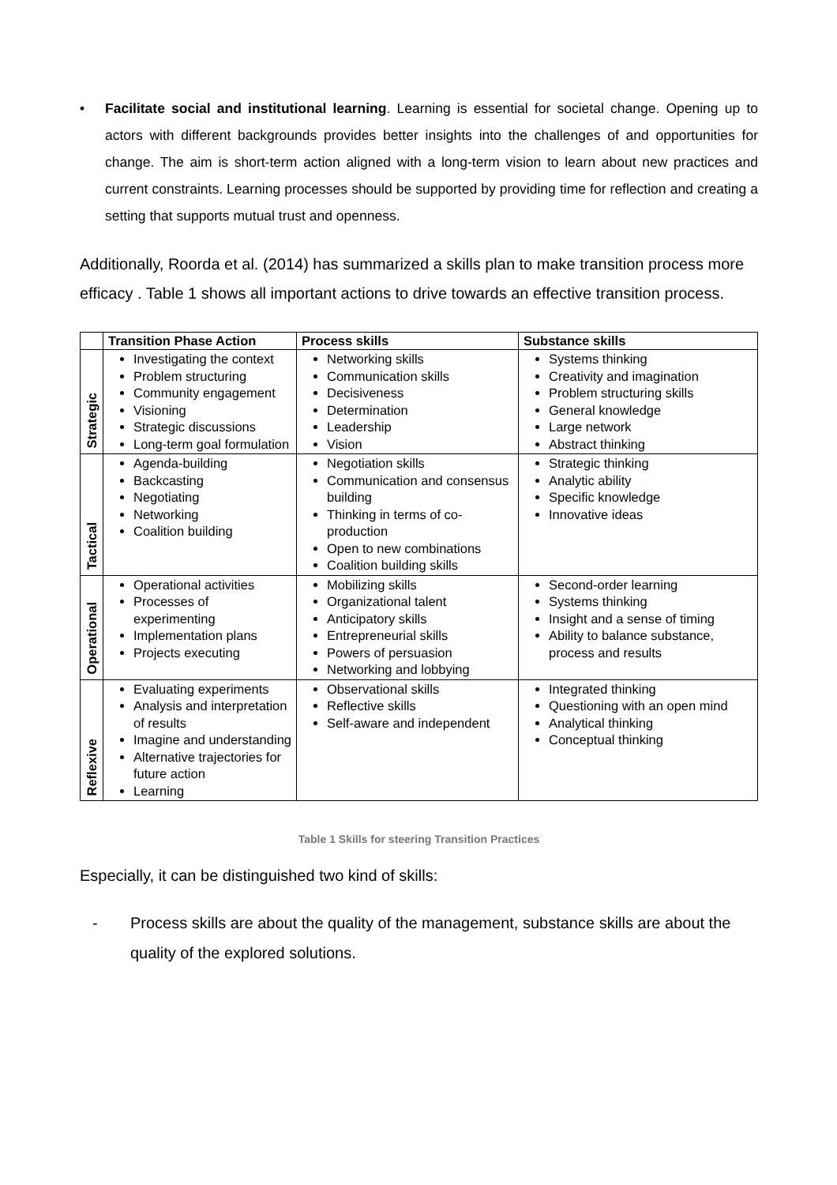• Facilitate social and institutional learning. Learning is essential for societal change. Opening up to actors with different backgrounds provides better insights into the challenges of and opportunities for change. The aim is short-term action aligned with a long-term vision to learn about new practices and current constraints. Learning processes should be supported by providing time for reflection and creating a setting that supports mutual trust and openness.
Additionally, Roorda et al. (2014) has summarized a skills plan to make transition process more efficacy . Table 1 shows all important actions to drive towards an effective transition process.
| | Transition Phase Action | Process skills | Substance skills |
| --- | --- | --- | --- |
| Strategic | Investigating the context Problem structuring Community engagement Visioning Strategic discussions Long-term goal formulation | Networking skills Communication skills Decisiveness Determination Leadership Vision | Systems thinking Creativity and imagination Problem structuring skills General knowledge Large network Abstract thinking |
| Tactical | Agenda-building Backcasting Negotiating Networking Coalition building | Negotiation skills Communication and consensus building Thinking in terms of co-production Open to new combinations Coalition building skills | Strategic thinking Analytic ability Specific knowledge Innovative ideas |
| Operational | Operational activities Processes of experimenting Implementation plans Projects executing | Mobilizing skills Organizational talent Anticipatory skills Entrepreneurial skills Powers of persuasion Networking and lobbying | Second-order learning Systems thinking Insight and a sense of timing Ability to balance substance, process and results |
| Reflexive | Evaluating experiments Analysis and interpretation of results Imagine and understanding Alternative trajectories for future action Learning | Observational skills Reflective skills Self-aware and independent | Integrated thinking Questioning with an open mind Analytical thinking Conceptual thinking |
Table 1 Skills for steering Transition Practices
Especially, it can be distinguished two kind of skills:
- Process skills are about the quality of the management, substance skills are about the quality of the explored solutions.